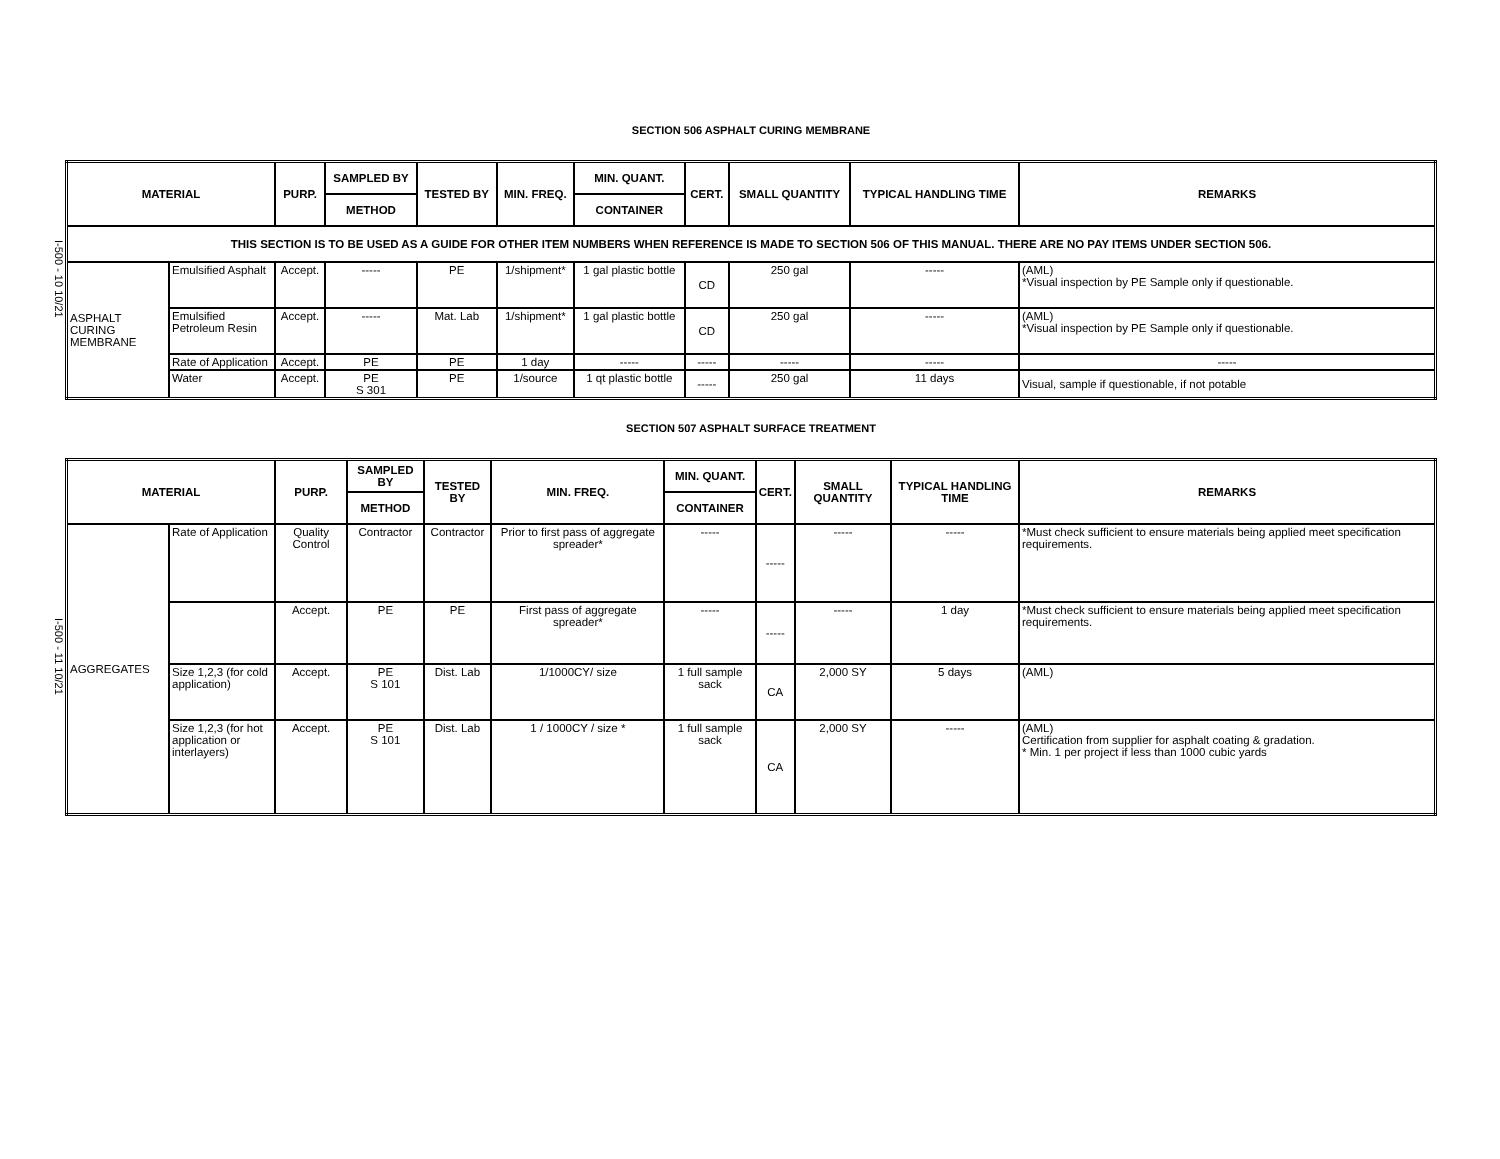I-500 - 10 10/21
I-500 - 11 10/21
SECTION 506 ASPHALT CURING MEMBRANE
| MATERIAL | | PURP. | SAMPLED BY | TESTED BY | MIN. FREQ. | MIN. QUANT. | CERT. | SMALL QUANTITY | TYPICAL HANDLING TIME | REMARKS |
| --- | --- | --- | --- | --- | --- | --- | --- | --- | --- | --- |
| | | | METHOD | | | CONTAINER | | | | |
| THIS SECTION IS TO BE USED AS A GUIDE FOR OTHER ITEM NUMBERS WHEN REFERENCE IS MADE TO SECTION 506 OF THIS MANUAL. THERE ARE NO PAY ITEMS UNDER SECTION 506. | | | | | | | | | | |
| ASPHALT CURING MEMBRANE | Emulsified Asphalt | Accept. | ----- | PE | 1/shipment* | 1 gal plastic bottle | CD | 250 gal | ----- | (AML) *Visual inspection by PE Sample only if questionable. |
| | Emulsified Petroleum Resin | Accept. | ----- | Mat. Lab | 1/shipment* | 1 gal plastic bottle | CD | 250 gal | ----- | (AML) *Visual inspection by PE Sample only if questionable. |
| | Rate of Application | Accept. | PE | PE | 1 day | ----- | ----- | ----- | ----- | ----- |
| | Water | Accept. | PE S 301 | PE | 1/source | 1 qt plastic bottle | ----- | 250 gal | 11 days | Visual, sample if questionable, if not potable |
SECTION 507 ASPHALT SURFACE TREATMENT
| MATERIAL | | PURP. | SAMPLED BY | TESTED BY | MIN. FREQ. | MIN. QUANT. | CERT. | SMALL QUANTITY | TYPICAL HANDLING TIME | REMARKS |
| --- | --- | --- | --- | --- | --- | --- | --- | --- | --- | --- |
| | | | METHOD | | | CONTAINER | | | | |
| AGGREGATES | Rate of Application | Quality Control | Contractor | Contractor | Prior to first pass of aggregate spreader* | ----- | ----- | ----- | ----- | *Must check sufficient to ensure materials being applied meet specification requirements. |
| | | Accept. | PE | PE | First pass of aggregate spreader* | ----- | ----- | ----- | 1 day | *Must check sufficient to ensure materials being applied meet specification requirements. |
| | Size 1,2,3 (for cold application) | Accept. | PE S 101 | Dist. Lab | 1/1000CY/ size | 1 full sample sack | CA | 2,000 SY | 5 days | (AML) |
| | Size 1,2,3 (for hot application or interlayers) | Accept. | PE S 101 | Dist. Lab | 1 / 1000CY / size * | 1 full sample sack | CA | 2,000 SY | ----- | (AML) Certification from supplier for asphalt coating & gradation. * Min. 1 per project if less than 1000 cubic yards |